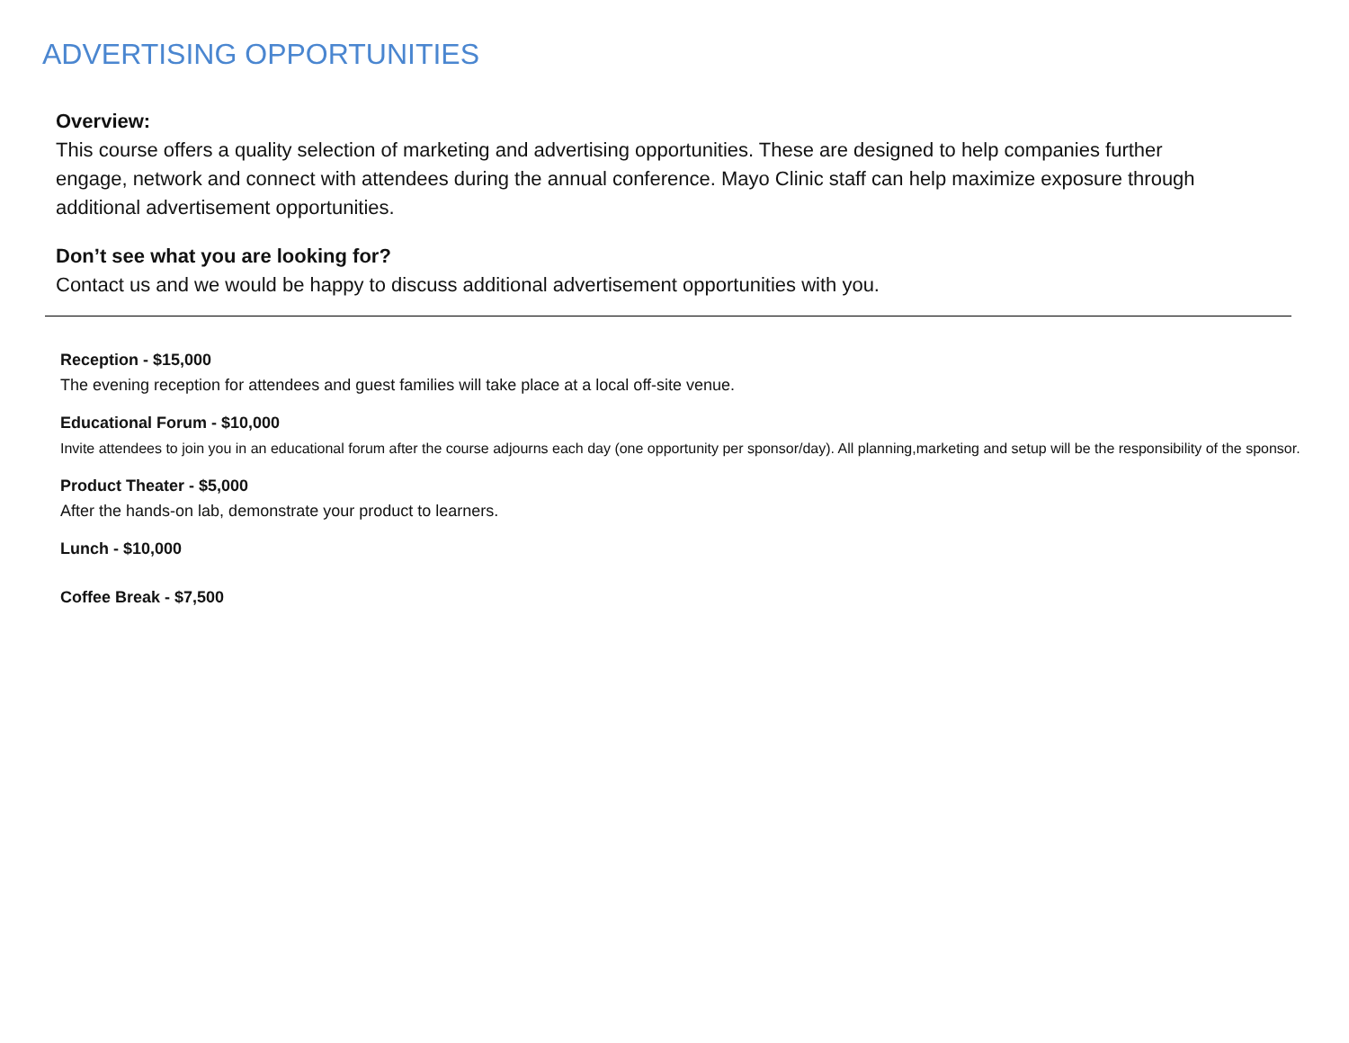ADVERTISING OPPORTUNITIES
Overview:
This course offers a quality selection of marketing and advertising opportunities. These are designed to help companies further engage, network and connect with attendees during the annual conference. Mayo Clinic staff can help maximize exposure through additional advertisement opportunities.
Don’t see what you are looking for?
Contact us and we would be happy to discuss additional advertisement opportunities with you.
Reception - $15,000
The evening reception for attendees and guest families will take place at a local off-site venue.
Educational Forum - $10,000
Invite attendees to join you in an educational forum after the course adjourns each day (one opportunity per sponsor/day). All planning,marketing and setup will be the responsibility of the sponsor.
Product Theater - $5,000
After the hands-on lab, demonstrate your product to learners.
Lunch - $10,000
Coffee Break - $7,500